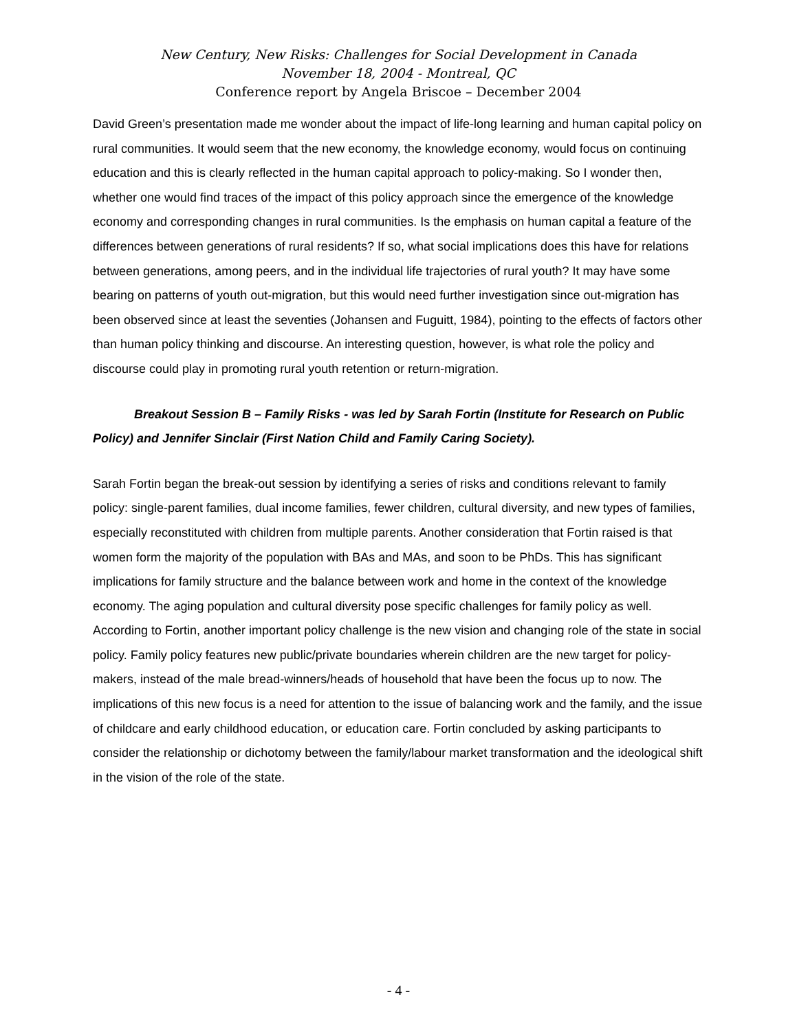New Century, New Risks: Challenges for Social Development in Canada
November 18, 2004 - Montreal, QC
Conference report by Angela Briscoe – December 2004
David Green’s presentation made me wonder about the impact of life-long learning and human capital policy on rural communities. It would seem that the new economy, the knowledge economy, would focus on continuing education and this is clearly reflected in the human capital approach to policy-making. So I wonder then, whether one would find traces of the impact of this policy approach since the emergence of the knowledge economy and corresponding changes in rural communities. Is the emphasis on human capital a feature of the differences between generations of rural residents? If so, what social implications does this have for relations between generations, among peers, and in the individual life trajectories of rural youth? It may have some bearing on patterns of youth out-migration, but this would need further investigation since out-migration has been observed since at least the seventies (Johansen and Fuguitt, 1984), pointing to the effects of factors other than human policy thinking and discourse. An interesting question, however, is what role the policy and discourse could play in promoting rural youth retention or return-migration.
Breakout Session B – Family Risks - was led by Sarah Fortin (Institute for Research on Public Policy) and Jennifer Sinclair (First Nation Child and Family Caring Society).
Sarah Fortin began the break-out session by identifying a series of risks and conditions relevant to family policy: single-parent families, dual income families, fewer children, cultural diversity, and new types of families, especially reconstituted with children from multiple parents. Another consideration that Fortin raised is that women form the majority of the population with BAs and MAs, and soon to be PhDs. This has significant implications for family structure and the balance between work and home in the context of the knowledge economy. The aging population and cultural diversity pose specific challenges for family policy as well. According to Fortin, another important policy challenge is the new vision and changing role of the state in social policy. Family policy features new public/private boundaries wherein children are the new target for policy-makers, instead of the male bread-winners/heads of household that have been the focus up to now. The implications of this new focus is a need for attention to the issue of balancing work and the family, and the issue of childcare and early childhood education, or education care. Fortin concluded by asking participants to consider the relationship or dichotomy between the family/labour market transformation and the ideological shift in the vision of the role of the state.
- 4 -